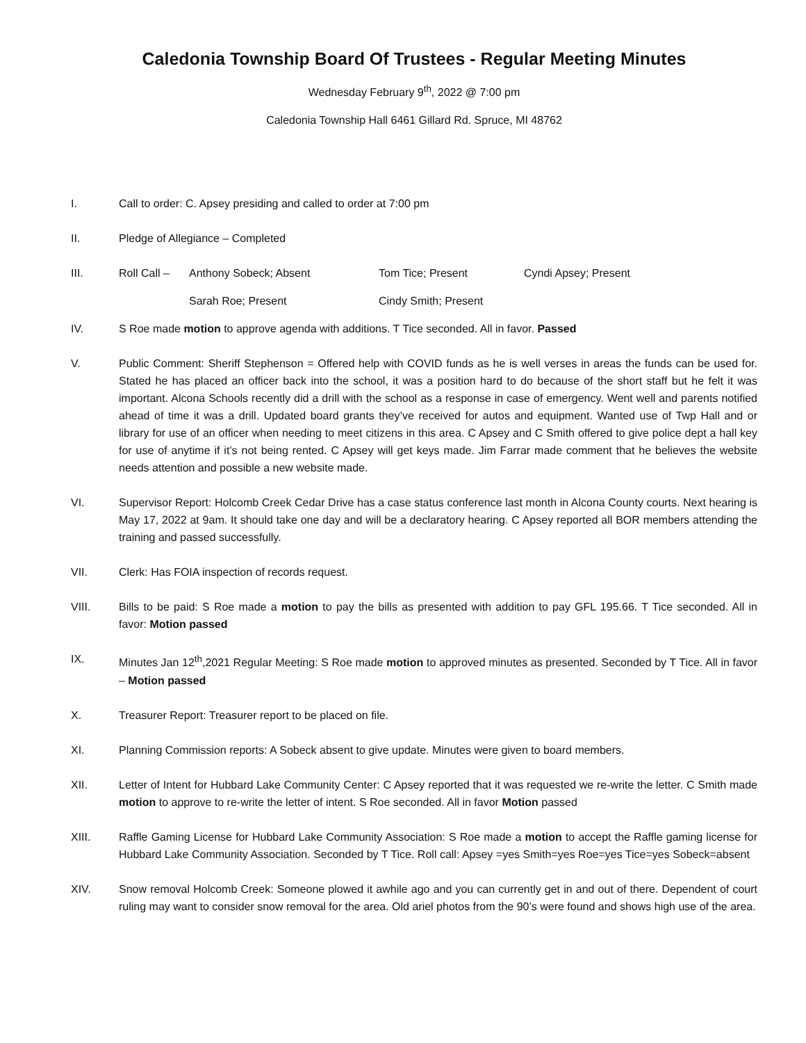Caledonia Township Board Of Trustees - Regular Meeting Minutes
Wednesday February 9<sup>th</sup>, 2022 @ 7:00 pm
Caledonia Township Hall 6461 Gillard Rd. Spruce, MI 48762
I. Call to order: C. Apsey presiding and called to order at 7:00 pm
II. Pledge of Allegiance – Completed
III. Roll Call – Anthony Sobeck; Absent Tom Tice; Present Cyndi Apsey; Present Sarah Roe; Present Cindy Smith; Present
IV. S Roe made motion to approve agenda with additions. T Tice seconded. All in favor. Passed
V. Public Comment: Sheriff Stephenson = Offered help with COVID funds as he is well verses in areas the funds can be used for. Stated he has placed an officer back into the school, it was a position hard to do because of the short staff but he felt it was important. Alcona Schools recently did a drill with the school as a response in case of emergency. Went well and parents notified ahead of time it was a drill. Updated board grants they’ve received for autos and equipment. Wanted use of Twp Hall and or library for use of an officer when needing to meet citizens in this area. C Apsey and C Smith offered to give police dept a hall key for use of anytime if it’s not being rented. C Apsey will get keys made. Jim Farrar made comment that he believes the website needs attention and possible a new website made.
VI. Supervisor Report: Holcomb Creek Cedar Drive has a case status conference last month in Alcona County courts. Next hearing is May 17, 2022 at 9am. It should take one day and will be a declaratory hearing. C Apsey reported all BOR members attending the training and passed successfully.
VII. Clerk: Has FOIA inspection of records request.
VIII. Bills to be paid: S Roe made a motion to pay the bills as presented with addition to pay GFL 195.66. T Tice seconded. All in favor: Motion passed
IX. Minutes Jan 12<sup>th</sup>,2021 Regular Meeting: S Roe made motion to approved minutes as presented. Seconded by T Tice. All in favor – Motion passed
X. Treasurer Report: Treasurer report to be placed on file.
XI. Planning Commission reports: A Sobeck absent to give update. Minutes were given to board members.
XII. Letter of Intent for Hubbard Lake Community Center: C Apsey reported that it was requested we re-write the letter. C Smith made motion to approve to re-write the letter of intent. S Roe seconded. All in favor Motion passed
XIII. Raffle Gaming License for Hubbard Lake Community Association: S Roe made a motion to accept the Raffle gaming license for Hubbard Lake Community Association. Seconded by T Tice. Roll call: Apsey =yes Smith=yes Roe=yes Tice=yes Sobeck=absent
XIV. Snow removal Holcomb Creek: Someone plowed it awhile ago and you can currently get in and out of there. Dependent of court ruling may want to consider snow removal for the area. Old ariel photos from the 90’s were found and shows high use of the area.